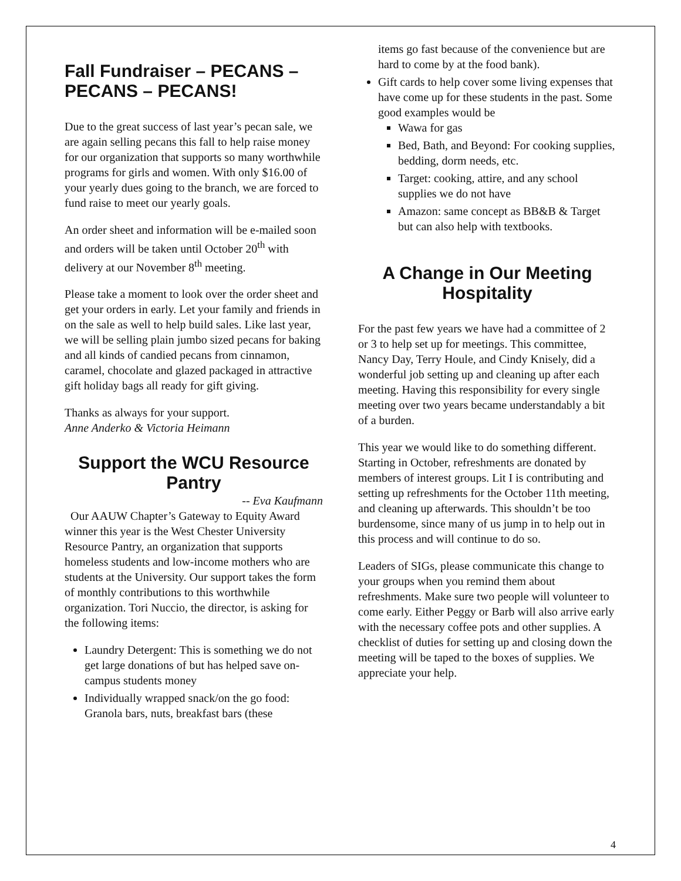Fall Fundraiser – PECANS – PECANS – PECANS!
Due to the great success of last year’s pecan sale, we are again selling pecans this fall to help raise money for our organization that supports so many worthwhile programs for girls and women. With only $16.00 of your yearly dues going to the branch, we are forced to fund raise to meet our yearly goals.
An order sheet and information will be e-mailed soon and orders will be taken until October 20<sup>th</sup> with delivery at our November 8<sup>th</sup> meeting.
Please take a moment to look over the order sheet and get your orders in early. Let your family and friends in on the sale as well to help build sales. Like last year, we will be selling plain jumbo sized pecans for baking and all kinds of candied pecans from cinnamon, caramel, chocolate and glazed packaged in attractive gift holiday bags all ready for gift giving.
Thanks as always for your support.
Anne Anderko & Victoria Heimann
Support the WCU Resource Pantry
-- Eva Kaufmann
Our AAUW Chapter’s Gateway to Equity Award winner this year is the West Chester University Resource Pantry, an organization that supports homeless students and low-income mothers who are students at the University. Our support takes the form of monthly contributions to this worthwhile organization. Tori Nuccio, the director, is asking for the following items:
Laundry Detergent: This is something we do not get large donations of but has helped save on-campus students money
Individually wrapped snack/on the go food: Granola bars, nuts, breakfast bars (these
items go fast because of the convenience but are hard to come by at the food bank).
Gift cards to help cover some living expenses that have come up for these students in the past. Some good examples would be
Wawa for gas
Bed, Bath, and Beyond: For cooking supplies, bedding, dorm needs, etc.
Target: cooking, attire, and any school supplies we do not have
Amazon: same concept as BB&B & Target but can also help with textbooks.
A Change in Our Meeting Hospitality
For the past few years we have had a committee of 2 or 3 to help set up for meetings. This committee, Nancy Day, Terry Houle, and Cindy Knisely, did a wonderful job setting up and cleaning up after each meeting. Having this responsibility for every single meeting over two years became understandably a bit of a burden.
This year we would like to do something different. Starting in October, refreshments are donated by members of interest groups. Lit I is contributing and setting up refreshments for the October 11th meeting, and cleaning up afterwards. This shouldn’t be too burdensome, since many of us jump in to help out in this process and will continue to do so.
Leaders of SIGs, please communicate this change to your groups when you remind them about refreshments. Make sure two people will volunteer to come early. Either Peggy or Barb will also arrive early with the necessary coffee pots and other supplies. A checklist of duties for setting up and closing down the meeting will be taped to the boxes of supplies. We appreciate your help.
4